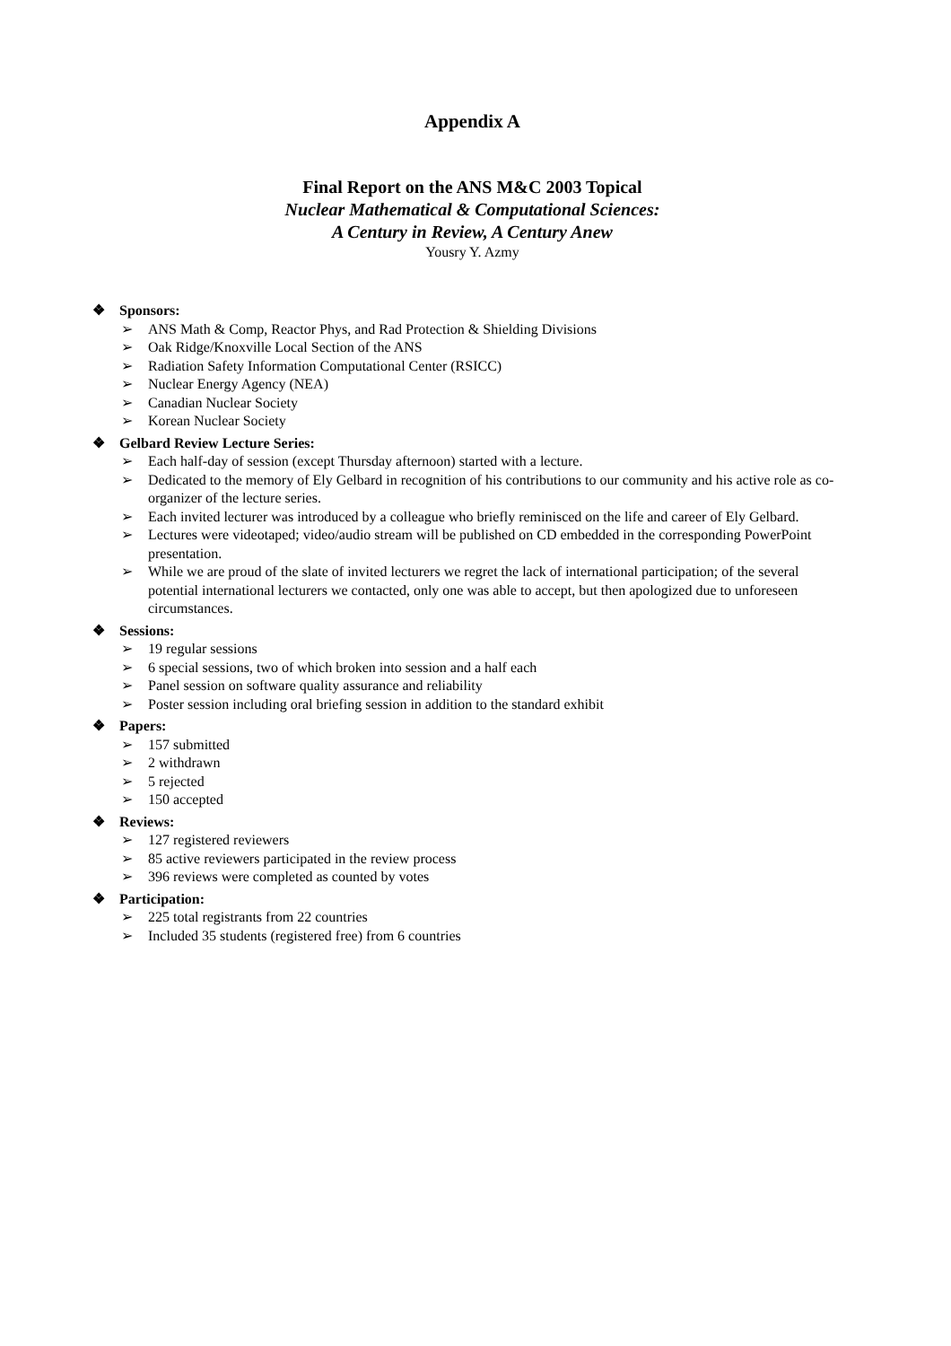Appendix A
Final Report on the ANS M&C 2003 Topical
Nuclear Mathematical & Computational Sciences:
A Century in Review, A Century Anew
Yousry Y. Azmy
❖ Sponsors:
➢ ANS Math & Comp, Reactor Phys, and Rad Protection & Shielding Divisions
➢ Oak Ridge/Knoxville Local Section of the ANS
➢ Radiation Safety Information Computational Center (RSICC)
➢ Nuclear Energy Agency (NEA)
➢ Canadian Nuclear Society
➢ Korean Nuclear Society
❖ Gelbard Review Lecture Series:
➢ Each half-day of session (except Thursday afternoon) started with a lecture.
➢ Dedicated to the memory of Ely Gelbard in recognition of his contributions to our community and his active role as co-organizer of the lecture series.
➢ Each invited lecturer was introduced by a colleague who briefly reminisced on the life and career of Ely Gelbard.
➢ Lectures were videotaped; video/audio stream will be published on CD embedded in the corresponding PowerPoint presentation.
➢ While we are proud of the slate of invited lecturers we regret the lack of international participation; of the several potential international lecturers we contacted, only one was able to accept, but then apologized due to unforeseen circumstances.
❖ Sessions:
➢ 19 regular sessions
➢ 6 special sessions, two of which broken into session and a half each
➢ Panel session on software quality assurance and reliability
➢ Poster session including oral briefing session in addition to the standard exhibit
❖ Papers:
➢ 157 submitted
➢ 2 withdrawn
➢ 5 rejected
➢ 150 accepted
❖ Reviews:
➢ 127 registered reviewers
➢ 85 active reviewers participated in the review process
➢ 396 reviews were completed as counted by votes
❖ Participation:
➢ 225 total registrants from 22 countries
➢ Included 35 students (registered free) from 6 countries